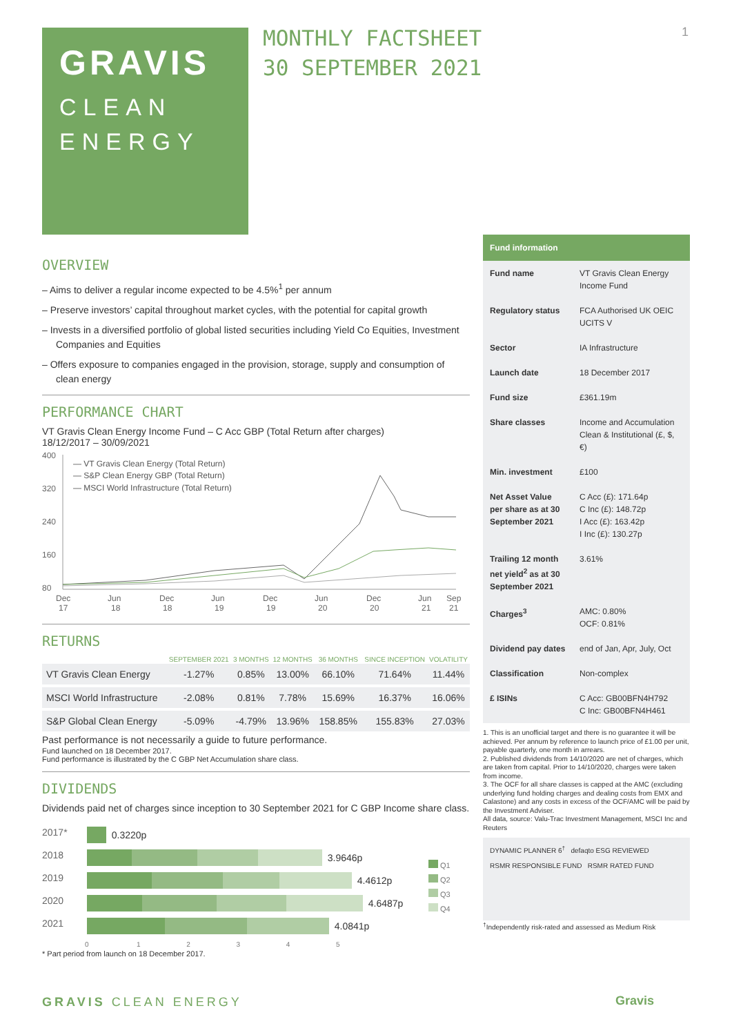GRAVIS
CLEAN
ENERGY
MONTHLY FACTSHEET
30 SEPTEMBER 2021
1
OVERVIEW
– Aims to deliver a regular income expected to be 4.5%<sup>1</sup> per annum
– Preserve investors’ capital throughout market cycles, with the potential for capital growth
– Invests in a diversified portfolio of global listed securities including Yield Co Equities, Investment Companies and Equities
– Offers exposure to companies engaged in the provision, storage, supply and consumption of clean energy
PERFORMANCE CHART
VT Gravis Clean Energy Income Fund – C Acc GBP (Total Return after charges)
18/12/2017 – 30/09/2021
400
320
240
160
80
— VT Gravis Clean Energy (Total Return)
— S&P Clean Energy GBP (Total Return)
— MSCI World Infrastructure (Total Return)
Dec
Jun
Dec
Jun
Dec
Jun
Dec
Jun
Sep
17
18
18
19
19
20
20
21
21
RETURNS
| | SEPTEMBER 2021 | 3 MONTHS | 12 MONTHS | 36 MONTHS | SINCE INCEPTION | VOLATILITY |
| --- | --- | --- | --- | --- | --- | --- |
| VT Gravis Clean Energy | -1.27% | 0.85% | 13.00% | 66.10% | 71.64% | 11.44% |
| MSCI World Infrastructure | -2.08% | 0.81% | 7.78% | 15.69% | 16.37% | 16.06% |
| S&P Global Clean Energy | -5.09% | -4.79% | 13.96% | 158.85% | 155.83% | 27.03% |
Past performance is not necessarily a guide to future performance.
Fund launched on 18 December 2017.
Fund performance is illustrated by the C GBP Net Accumulation share class.
DIVIDENDS
Dividends paid net of charges since inception to 30 September 2021 for C GBP Income share class.
2017* 0.3220p
2018 3.9646p
2019 4.4612p
2020 4.6487p
2021 4.0841p
0 1 2 3 4 5
Q1
Q2
Q3
Q4
* Part period from launch on 18 December 2017.
| Fund information | |
| --- | --- |
| Fund name | VT Gravis Clean Energy Income Fund |
| Regulatory status | FCA Authorised UK OEIC UCITS V |
| Sector | IA Infrastructure |
| Launch date | 18 December 2017 |
| Fund size | £361.19m |
| Share classes | Income and Accumulation Clean & Institutional (£, $, €) |
| Min. investment | £100 |
| Net Asset Value per share as at 30 September 2021 | C Acc (£): 171.64p C Inc (£): 148.72p I Acc (£): 163.42p I Inc (£): 130.27p |
| Trailing 12 month net yield<sup>2</sup> as at 30 September 2021 | 3.61% |
| Charges<sup>3</sup> | AMC: 0.80% OCF: 0.81% |
| Dividend pay dates | end of Jan, Apr, July, Oct |
| Classification | Non-complex |
| £ ISINs | C Acc: GB00BFN4H792 C Inc: GB00BFN4H461 |
1. This is an unofficial target and there is no guarantee it will be achieved. Per annum by reference to launch price of £1.00 per unit, payable quarterly, one month in arrears.
2. Published dividends from 14/10/2020 are net of charges, which are taken from capital. Prior to 14/10/2020, charges were taken from income.
3. The OCF for all share classes is capped at the AMC (excluding underlying fund holding charges and dealing costs from EMX and Calastone) and any costs in excess of the OCF/AMC will be paid by the Investment Adviser.
All data, source: Valu-Trac Investment Management, MSCI Inc and Reuters
DYNAMIC PLANNER 6<sup>†</sup> defaqto ESG REVIEWED
RSMR RESPONSIBLE FUND RSMR RATED FUND
<sup>†</sup> Independently risk-rated and assessed as Medium Risk
GRAVIS CLEAN ENERGY Gravis